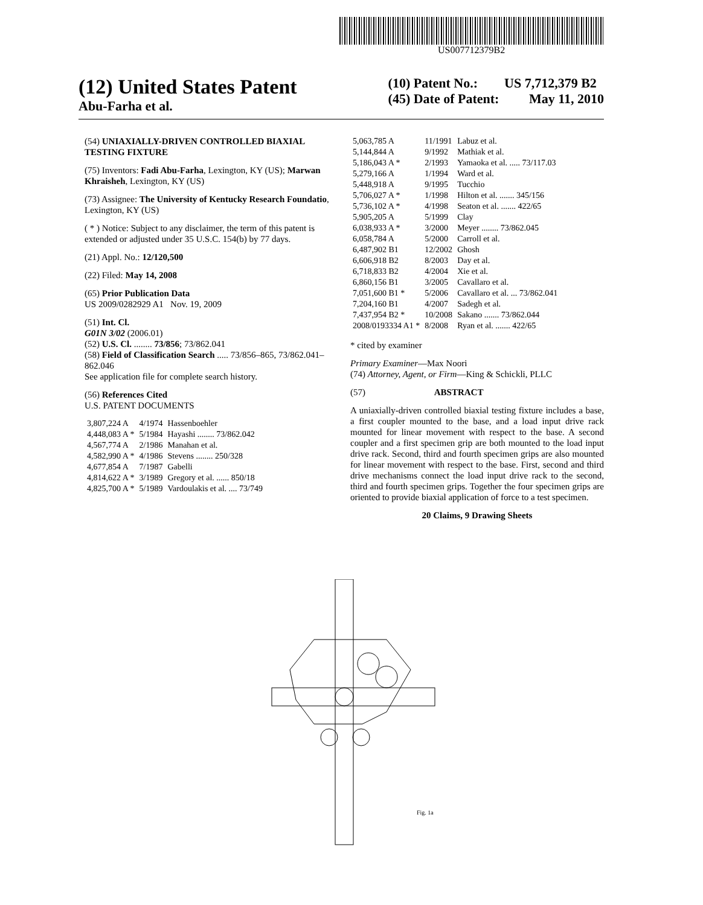US007712379B2
(12) United States Patent
Abu-Farha et al.
(10) Patent No.: US 7,712,379 B2
(45) Date of Patent: May 11, 2010
(54) UNIAXIALLY-DRIVEN CONTROLLED BIAXIAL TESTING FIXTURE
(75) Inventors: Fadi Abu-Farha, Lexington, KY (US); Marwan Khraisheh, Lexington, KY (US)
(73) Assignee: The University of Kentucky Research Foundatio, Lexington, KY (US)
( * ) Notice: Subject to any disclaimer, the term of this patent is extended or adjusted under 35 U.S.C. 154(b) by 77 days.
(21) Appl. No.: 12/120,500
(22) Filed: May 14, 2008
(65) Prior Publication Data
US 2009/0282929 A1 Nov. 19, 2009
(51) Int. Cl.
G01N 3/02 (2006.01)
(52) U.S. Cl. ........ 73/856; 73/862.041
(58) Field of Classification Search ..... 73/856–865, 73/862.041–862.046
See application file for complete search history.
(56) References Cited
U.S. PATENT DOCUMENTS
| 3,807,224 A | 4/1974 | Hassenboehler |
| 4,448,083 A * | 5/1984 | Hayashi ........ 73/862.042 |
| 4,567,774 A | 2/1986 | Manahan et al. |
| 4,582,990 A * | 4/1986 | Stevens ........ 250/328 |
| 4,677,854 A | 7/1987 | Gabelli |
| 4,814,622 A * | 3/1989 | Gregory et al. ...... 850/18 |
| 4,825,700 A * | 5/1989 | Vardoulakis et al. .... 73/749 |
| 5,063,785 A | 11/1991 | Labuz et al. |
| 5,144,844 A | 9/1992 | Mathiak et al. |
| 5,186,043 A * | 2/1993 | Yamaoka et al. ..... 73/117.03 |
| 5,279,166 A | 1/1994 | Ward et al. |
| 5,448,918 A | 9/1995 | Tucchio |
| 5,706,027 A * | 1/1998 | Hilton et al. ....... 345/156 |
| 5,736,102 A * | 4/1998 | Seaton et al. ....... 422/65 |
| 5,905,205 A | 5/1999 | Clay |
| 6,038,933 A * | 3/2000 | Meyer ........ 73/862.045 |
| 6,058,784 A | 5/2000 | Carroll et al. |
| 6,487,902 B1 | 12/2002 | Ghosh |
| 6,606,918 B2 | 8/2003 | Day et al. |
| 6,718,833 B2 | 4/2004 | Xie et al. |
| 6,860,156 B1 | 3/2005 | Cavallaro et al. |
| 7,051,600 B1 * | 5/2006 | Cavallaro et al. ... 73/862.041 |
| 7,204,160 B1 | 4/2007 | Sadegh et al. |
| 7,437,954 B2 * | 10/2008 | Sakano ....... 73/862.044 |
| 2008/0193334 A1 * | 8/2008 | Ryan et al. ....... 422/65 |
* cited by examiner
Primary Examiner—Max Noori
(74) Attorney, Agent, or Firm—King & Schickli, PLLC
(57) ABSTRACT
A uniaxially-driven controlled biaxial testing fixture includes a base, a first coupler mounted to the base, and a load input drive rack mounted for linear movement with respect to the base. A second coupler and a first specimen grip are both mounted to the load input drive rack. Second, third and fourth specimen grips are also mounted for linear movement with respect to the base. First, second and third drive mechanisms connect the load input drive rack to the second, third and fourth specimen grips. Together the four specimen grips are oriented to provide biaxial application of force to a test specimen.
20 Claims, 9 Drawing Sheets
Fig. 1a